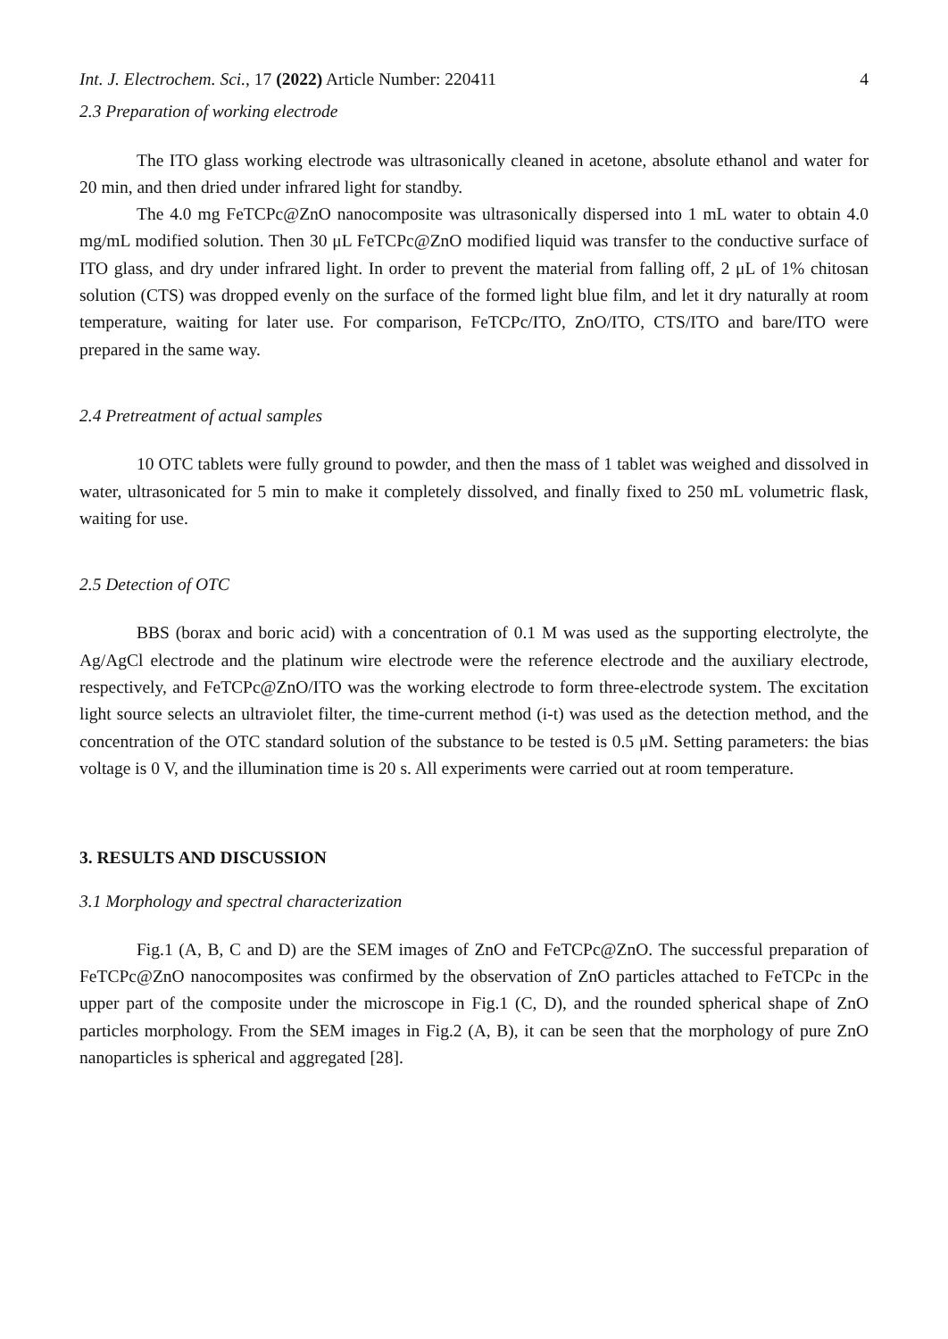Int. J. Electrochem. Sci., 17 (2022) Article Number: 220411 4
2.3 Preparation of working electrode
The ITO glass working electrode was ultrasonically cleaned in acetone, absolute ethanol and water for 20 min, and then dried under infrared light for standby.
The 4.0 mg FeTCPc@ZnO nanocomposite was ultrasonically dispersed into 1 mL water to obtain 4.0 mg/mL modified solution. Then 30 μL FeTCPc@ZnO modified liquid was transfer to the conductive surface of ITO glass, and dry under infrared light. In order to prevent the material from falling off, 2 μL of 1% chitosan solution (CTS) was dropped evenly on the surface of the formed light blue film, and let it dry naturally at room temperature, waiting for later use. For comparison, FeTCPc/ITO, ZnO/ITO, CTS/ITO and bare/ITO were prepared in the same way.
2.4 Pretreatment of actual samples
10 OTC tablets were fully ground to powder, and then the mass of 1 tablet was weighed and dissolved in water, ultrasonicated for 5 min to make it completely dissolved, and finally fixed to 250 mL volumetric flask, waiting for use.
2.5 Detection of OTC
BBS (borax and boric acid) with a concentration of 0.1 M was used as the supporting electrolyte, the Ag/AgCl electrode and the platinum wire electrode were the reference electrode and the auxiliary electrode, respectively, and FeTCPc@ZnO/ITO was the working electrode to form three-electrode system. The excitation light source selects an ultraviolet filter, the time-current method (i-t) was used as the detection method, and the concentration of the OTC standard solution of the substance to be tested is 0.5 μM. Setting parameters: the bias voltage is 0 V, and the illumination time is 20 s. All experiments were carried out at room temperature.
3. RESULTS AND DISCUSSION
3.1 Morphology and spectral characterization
Fig.1 (A, B, C and D) are the SEM images of ZnO and FeTCPc@ZnO. The successful preparation of FeTCPc@ZnO nanocomposites was confirmed by the observation of ZnO particles attached to FeTCPc in the upper part of the composite under the microscope in Fig.1 (C, D), and the rounded spherical shape of ZnO particles morphology. From the SEM images in Fig.2 (A, B), it can be seen that the morphology of pure ZnO nanoparticles is spherical and aggregated [28].